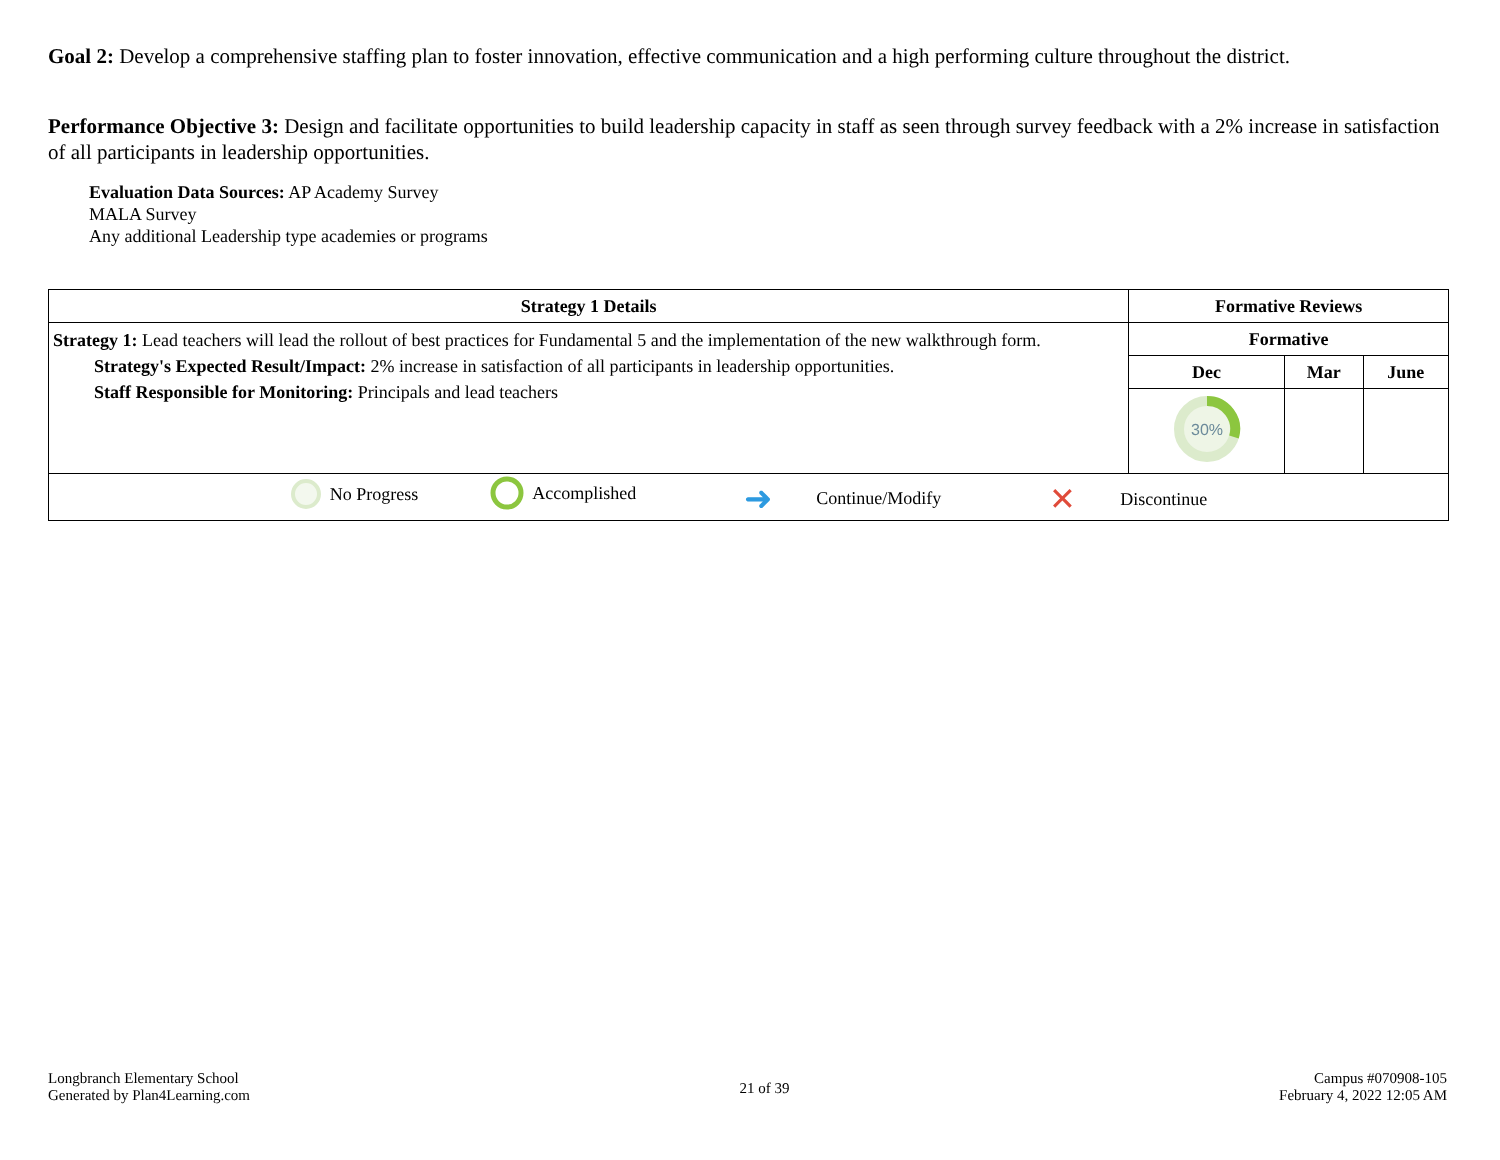Goal 2: Develop a comprehensive staffing plan to foster innovation, effective communication and a high performing culture throughout the district.
Performance Objective 3: Design and facilitate opportunities to build leadership capacity in staff as seen through survey feedback with a 2% increase in satisfaction of all participants in leadership opportunities.
Evaluation Data Sources: AP Academy Survey
MALA Survey
Any additional Leadership type academies or programs
| Strategy 1 Details | Formative Reviews | | |
| --- | --- | --- | --- |
| Strategy 1: Lead teachers will lead the rollout of best practices for Fundamental 5 and the implementation of the new walkthrough form. Strategy's Expected Result/Impact: 2% increase in satisfaction of all participants in leadership opportunities. Staff Responsible for Monitoring: Principals and lead teachers | Formative | | |
| | Dec | Mar | June |
| | 30% | | |
| No Progress Accomplished ➜ Continue/Modify ✕ Discontinue | | | |
Longbranch Elementary School
Generated by Plan4Learning.com
21 of 39
Campus #070908-105
February 4, 2022 12:05 AM